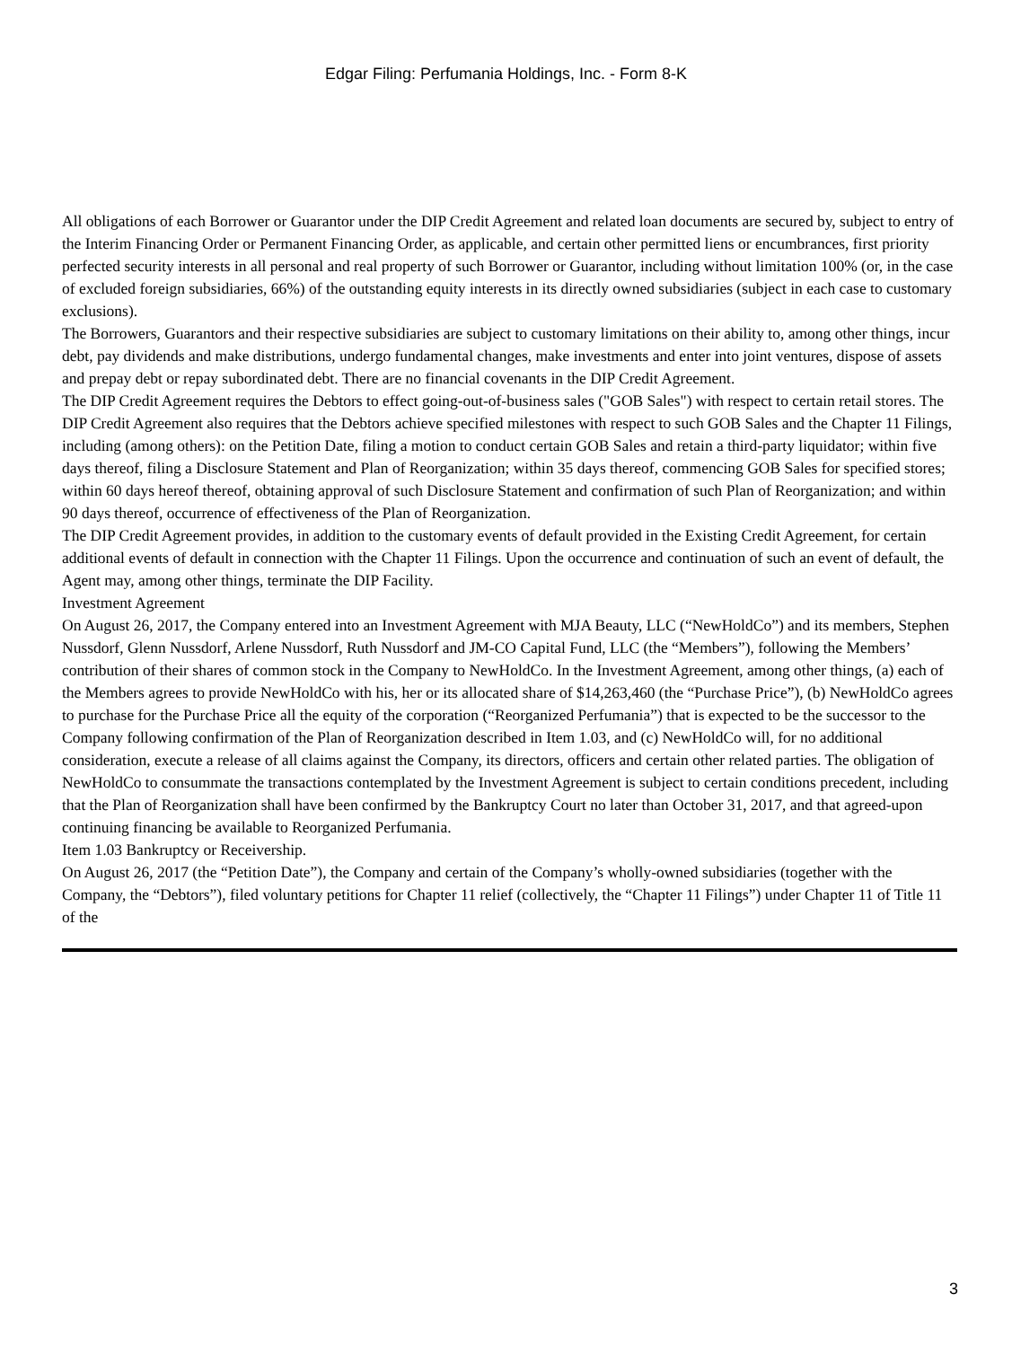Edgar Filing: Perfumania Holdings, Inc. - Form 8-K
All obligations of each Borrower or Guarantor under the DIP Credit Agreement and related loan documents are secured by, subject to entry of the Interim Financing Order or Permanent Financing Order, as applicable, and certain other permitted liens or encumbrances, first priority perfected security interests in all personal and real property of such Borrower or Guarantor, including without limitation 100% (or, in the case of excluded foreign subsidiaries, 66%) of the outstanding equity interests in its directly owned subsidiaries (subject in each case to customary exclusions).
The Borrowers, Guarantors and their respective subsidiaries are subject to customary limitations on their ability to, among other things, incur debt, pay dividends and make distributions, undergo fundamental changes, make investments and enter into joint ventures, dispose of assets and prepay debt or repay subordinated debt. There are no financial covenants in the DIP Credit Agreement.
The DIP Credit Agreement requires the Debtors to effect going-out-of-business sales ("GOB Sales") with respect to certain retail stores. The DIP Credit Agreement also requires that the Debtors achieve specified milestones with respect to such GOB Sales and the Chapter 11 Filings, including (among others): on the Petition Date, filing a motion to conduct certain GOB Sales and retain a third-party liquidator; within five days thereof, filing a Disclosure Statement and Plan of Reorganization; within 35 days thereof, commencing GOB Sales for specified stores; within 60 days hereof thereof, obtaining approval of such Disclosure Statement and confirmation of such Plan of Reorganization; and within 90 days thereof, occurrence of effectiveness of the Plan of Reorganization.
The DIP Credit Agreement provides, in addition to the customary events of default provided in the Existing Credit Agreement, for certain additional events of default in connection with the Chapter 11 Filings. Upon the occurrence and continuation of such an event of default, the Agent may, among other things, terminate the DIP Facility.
Investment Agreement
On August 26, 2017, the Company entered into an Investment Agreement with MJA Beauty, LLC (“NewHoldCo”) and its members, Stephen Nussdorf, Glenn Nussdorf, Arlene Nussdorf, Ruth Nussdorf and JM-CO Capital Fund, LLC (the “Members”), following the Members’ contribution of their shares of common stock in the Company to NewHoldCo. In the Investment Agreement, among other things, (a) each of the Members agrees to provide NewHoldCo with his, her or its allocated share of $14,263,460 (the “Purchase Price”), (b) NewHoldCo agrees to purchase for the Purchase Price all the equity of the corporation (“Reorganized Perfumania”) that is expected to be the successor to the Company following confirmation of the Plan of Reorganization described in Item 1.03, and (c) NewHoldCo will, for no additional consideration, execute a release of all claims against the Company, its directors, officers and certain other related parties. The obligation of NewHoldCo to consummate the transactions contemplated by the Investment Agreement is subject to certain conditions precedent, including that the Plan of Reorganization shall have been confirmed by the Bankruptcy Court no later than October 31, 2017, and that agreed-upon continuing financing be available to Reorganized Perfumania.
Item 1.03 Bankruptcy or Receivership.
On August 26, 2017 (the “Petition Date”), the Company and certain of the Company’s wholly-owned subsidiaries (together with the Company, the “Debtors”), filed voluntary petitions for Chapter 11 relief (collectively, the “Chapter 11 Filings”) under Chapter 11 of Title 11 of the
3